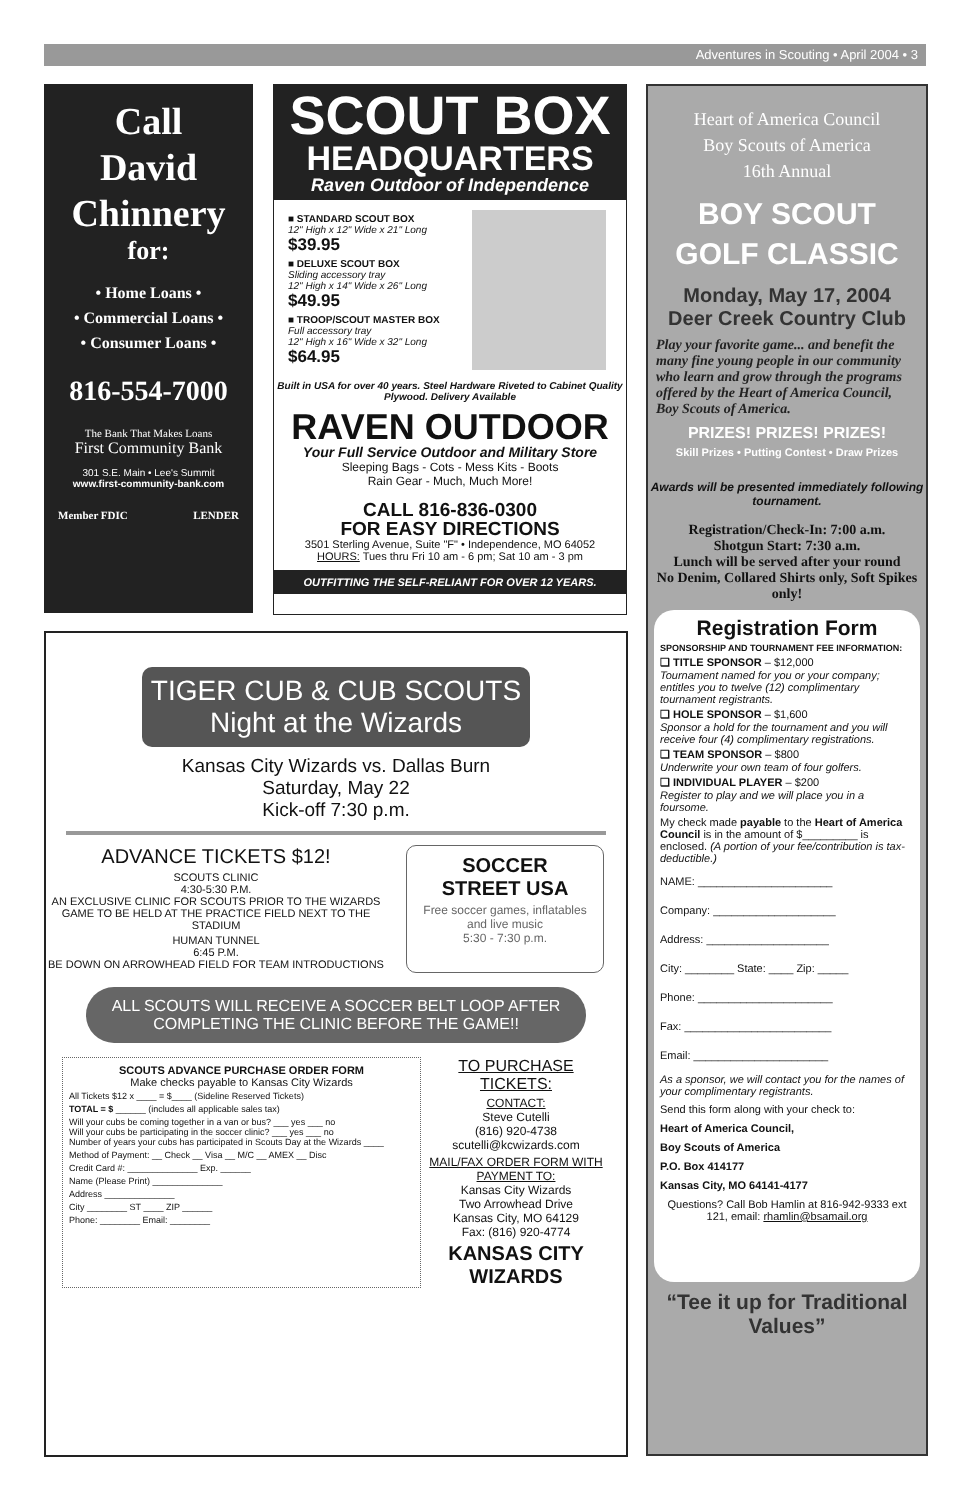Adventures in Scouting • April 2004 • 3
Call
David
Chinnery
for:
• Home Loans •
• Commercial Loans •
• Consumer Loans •
816-554-7000
The Bank That Makes Loans
First Community Bank
301 S.E. Main • Lee's Summit
www.first-community-bank.com
Member FDIC LENDER
SCOUT BOX
HEADQUARTERS
Raven Outdoor of Independence
■ STANDARD SCOUT BOX
12" High x 12" Wide x 21" Long
$39.95
■ DELUXE SCOUT BOX
Sliding accessory tray
12" High x 14" Wide x 26" Long
$49.95
■ TROOP/SCOUT MASTER BOX
Full accessory tray
12" High x 16" Wide x 32" Long
$64.95
Built in USA for over 40 years. Steel Hardware Riveted to Cabinet Quality Plywood. Delivery Available
RAVEN OUTDOOR
Your Full Service Outdoor and Military Store
Sleeping Bags - Cots - Mess Kits - Boots
Rain Gear - Much, Much More!
CALL 816-836-0300
FOR EASY DIRECTIONS
3501 Sterling Avenue, Suite "F" • Independence, MO 64052
HOURS: Tues thru Fri 10 am - 6 pm; Sat 10 am - 3 pm
OUTFITTING THE SELF-RELIANT FOR OVER 12 YEARS.
TIGER CUB & CUB SCOUTS
Night at the Wizards
Kansas City Wizards vs. Dallas Burn
Saturday, May 22
Kick-off 7:30 p.m.
ADVANCE TICKETS $12!
SCOUTS CLINIC
4:30-5:30 P.M.
AN EXCLUSIVE CLINIC FOR SCOUTS PRIOR TO THE WIZARDS GAME TO BE HELD AT THE PRACTICE FIELD NEXT TO THE STADIUM
HUMAN TUNNEL
6:45 P.M.
BE DOWN ON ARROWHEAD FIELD FOR TEAM INTRODUCTIONS
SOCCER
STREET USA
Free soccer games, inflatables and live music
5:30 - 7:30 p.m.
ALL SCOUTS WILL RECEIVE A SOCCER BELT LOOP AFTER COMPLETING THE CLINIC BEFORE THE GAME!!
SCOUTS ADVANCE PURCHASE ORDER FORM
Make checks payable to Kansas City Wizards
All Tickets $12 x ____ = $____ (Sideline Reserved Tickets)
TOTAL = $ ______ (includes all applicable sales tax)
Will your cubs be coming together in a van or bus? ___ yes ___ no
Will your cubs be participating in the soccer clinic? ___ yes ___ no
Number of years your cubs has participated in Scouts Day at the Wizards ____
Method of Payment: __ Check __ Visa __ M/C __ AMEX __ Disc
Credit Card #: ______________ Exp. ______
Name (Please Print) ______________
Address ______________
City ________ ST ____ ZIP ______
Phone: ________ Email: ________
TO PURCHASE TICKETS:
CONTACT:
Steve Cutelli
(816) 920-4738
scutelli@kcwizards.com
MAIL/FAX ORDER FORM WITH PAYMENT TO:
Kansas City Wizards
Two Arrowhead Drive
Kansas City, MO 64129
Fax: (816) 920-4774
KANSAS CITY WIZARDS
Heart of America Council
Boy Scouts of America
16th Annual
BOY SCOUT
GOLF CLASSIC
Monday, May 17, 2004
Deer Creek Country Club
Play your favorite game... and benefit the many fine young people in our community who learn and grow through the programs offered by the Heart of America Council, Boy Scouts of America.
PRIZES! PRIZES! PRIZES!
Skill Prizes • Putting Contest • Draw Prizes
Awards will be presented immediately following tournament.
Registration/Check-In: 7:00 a.m.
Shotgun Start: 7:30 a.m.
Lunch will be served after your round
No Denim, Collared Shirts only, Soft Spikes only!
Registration Form
SPONSORSHIP AND TOURNAMENT FEE INFORMATION:
❑ TITLE SPONSOR – $12,000
Tournament named for you or your company; entitles you to twelve (12) complimentary tournament registrants.
❑ HOLE SPONSOR – $1,600
Sponsor a hold for the tournament and you will receive four (4) complimentary registrations.
❑ TEAM SPONSOR – $800
Underwrite your own team of four golfers.
❑ INDIVIDUAL PLAYER – $200
Register to play and we will place you in a foursome.
My check made payable to the Heart of America Council is in the amount of $_________ is enclosed. (A portion of your fee/contribution is tax-deductible.)
NAME: ______________________
Company: ____________________
Address: ____________________
City: ________ State: ____ Zip: _____
Phone: ______________________
Fax: ________________________
Email: ______________________
As a sponsor, we will contact you for the names of your complimentary registrants.
Send this form along with your check to:
Heart of America Council,
Boy Scouts of America
P.O. Box 414177
Kansas City, MO 64141-4177
Questions? Call Bob Hamlin at 816-942-9333 ext 121, email: rhamlin@bsamail.org
“Tee it up for Traditional Values”